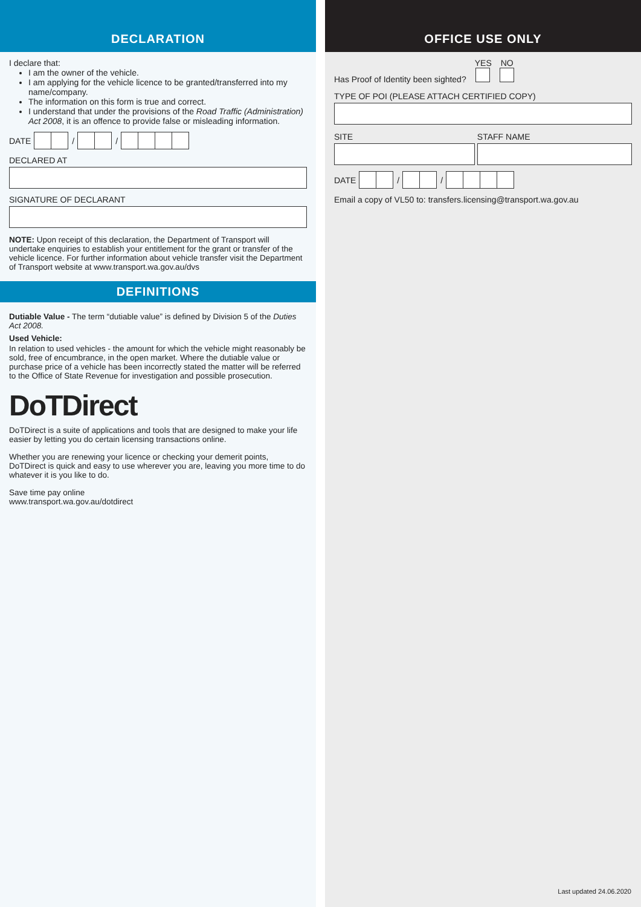DECLARATION
I declare that:
I am the owner of the vehicle.
I am applying for the vehicle licence to be granted/transferred into my name/company.
The information on this form is true and correct.
I understand that under the provisions of the Road Traffic (Administration) Act 2008, it is an offence to provide false or misleading information.
DATE / /
DECLARED AT
SIGNATURE OF DECLARANT
NOTE: Upon receipt of this declaration, the Department of Transport will undertake enquiries to establish your entitlement for the grant or transfer of the vehicle licence. For further information about vehicle transfer visit the Department of Transport website at www.transport.wa.gov.au/dvs
DEFINITIONS
Dutiable Value - The term “dutiable value” is defined by Division 5 of the Duties Act 2008.
Used Vehicle:
In relation to used vehicles - the amount for which the vehicle might reasonably be sold, free of encumbrance, in the open market. Where the dutiable value or purchase price of a vehicle has been incorrectly stated the matter will be referred to the Office of State Revenue for investigation and possible prosecution.
DoTDirect
DoTDirect is a suite of applications and tools that are designed to make your life easier by letting you do certain licensing transactions online.
Whether you are renewing your licence or checking your demerit points, DoTDirect is quick and easy to use wherever you are, leaving you more time to do whatever it is you like to do.
Save time pay online
www.transport.wa.gov.au/dotdirect
OFFICE USE ONLY
Has Proof of Identity been sighted?
YES
NO
TYPE OF POI (PLEASE ATTACH CERTIFIED COPY)
SITE STAFF NAME
DATE / /
Email a copy of VL50 to: transfers.licensing@transport.wa.gov.au
Last updated 24.06.2020